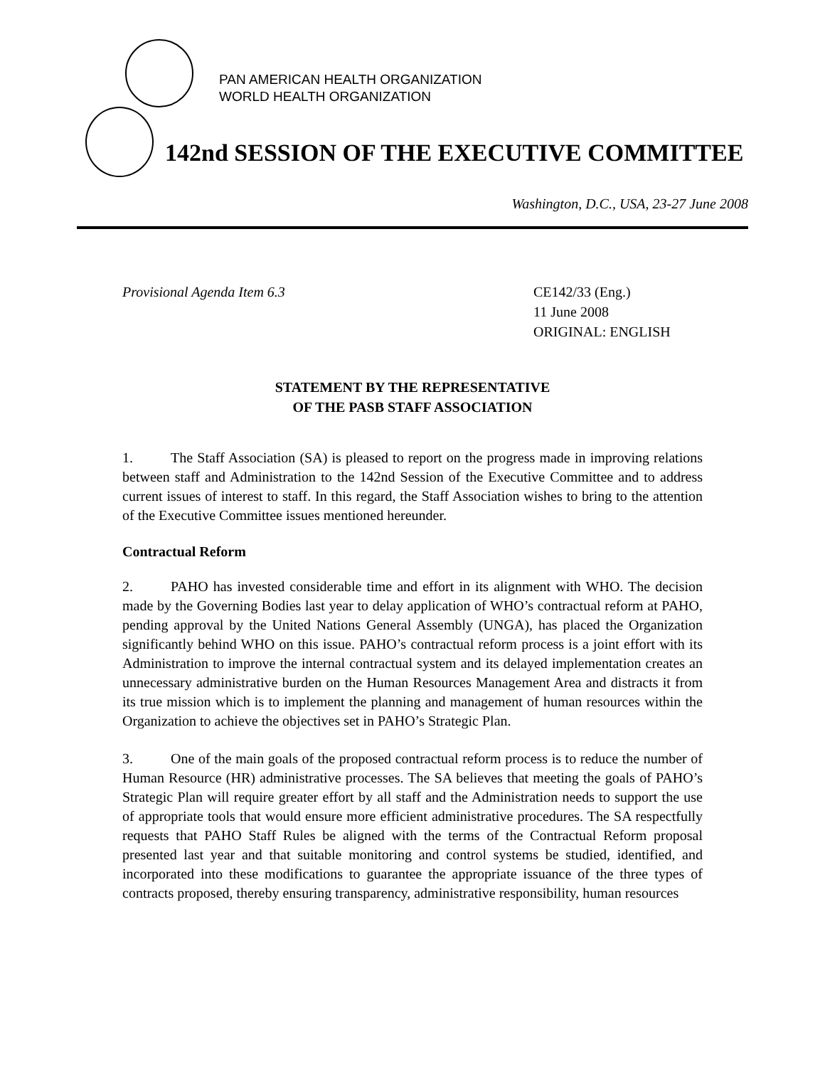PAN AMERICAN HEALTH ORGANIZATION
WORLD HEALTH ORGANIZATION
142nd SESSION OF THE EXECUTIVE COMMITTEE
Washington, D.C., USA, 23-27 June 2008
Provisional Agenda Item 6.3 CE142/33 (Eng.)
11 June 2008
ORIGINAL: ENGLISH
STATEMENT BY THE REPRESENTATIVE
OF THE PASB STAFF ASSOCIATION
1. The Staff Association (SA) is pleased to report on the progress made in improving relations between staff and Administration to the 142nd Session of the Executive Committee and to address current issues of interest to staff. In this regard, the Staff Association wishes to bring to the attention of the Executive Committee issues mentioned hereunder.
Contractual Reform
2. PAHO has invested considerable time and effort in its alignment with WHO. The decision made by the Governing Bodies last year to delay application of WHO’s contractual reform at PAHO, pending approval by the United Nations General Assembly (UNGA), has placed the Organization significantly behind WHO on this issue. PAHO’s contractual reform process is a joint effort with its Administration to improve the internal contractual system and its delayed implementation creates an unnecessary administrative burden on the Human Resources Management Area and distracts it from its true mission which is to implement the planning and management of human resources within the Organization to achieve the objectives set in PAHO’s Strategic Plan.
3. One of the main goals of the proposed contractual reform process is to reduce the number of Human Resource (HR) administrative processes. The SA believes that meeting the goals of PAHO’s Strategic Plan will require greater effort by all staff and the Administration needs to support the use of appropriate tools that would ensure more efficient administrative procedures. The SA respectfully requests that PAHO Staff Rules be aligned with the terms of the Contractual Reform proposal presented last year and that suitable monitoring and control systems be studied, identified, and incorporated into these modifications to guarantee the appropriate issuance of the three types of contracts proposed, thereby ensuring transparency, administrative responsibility, human resources